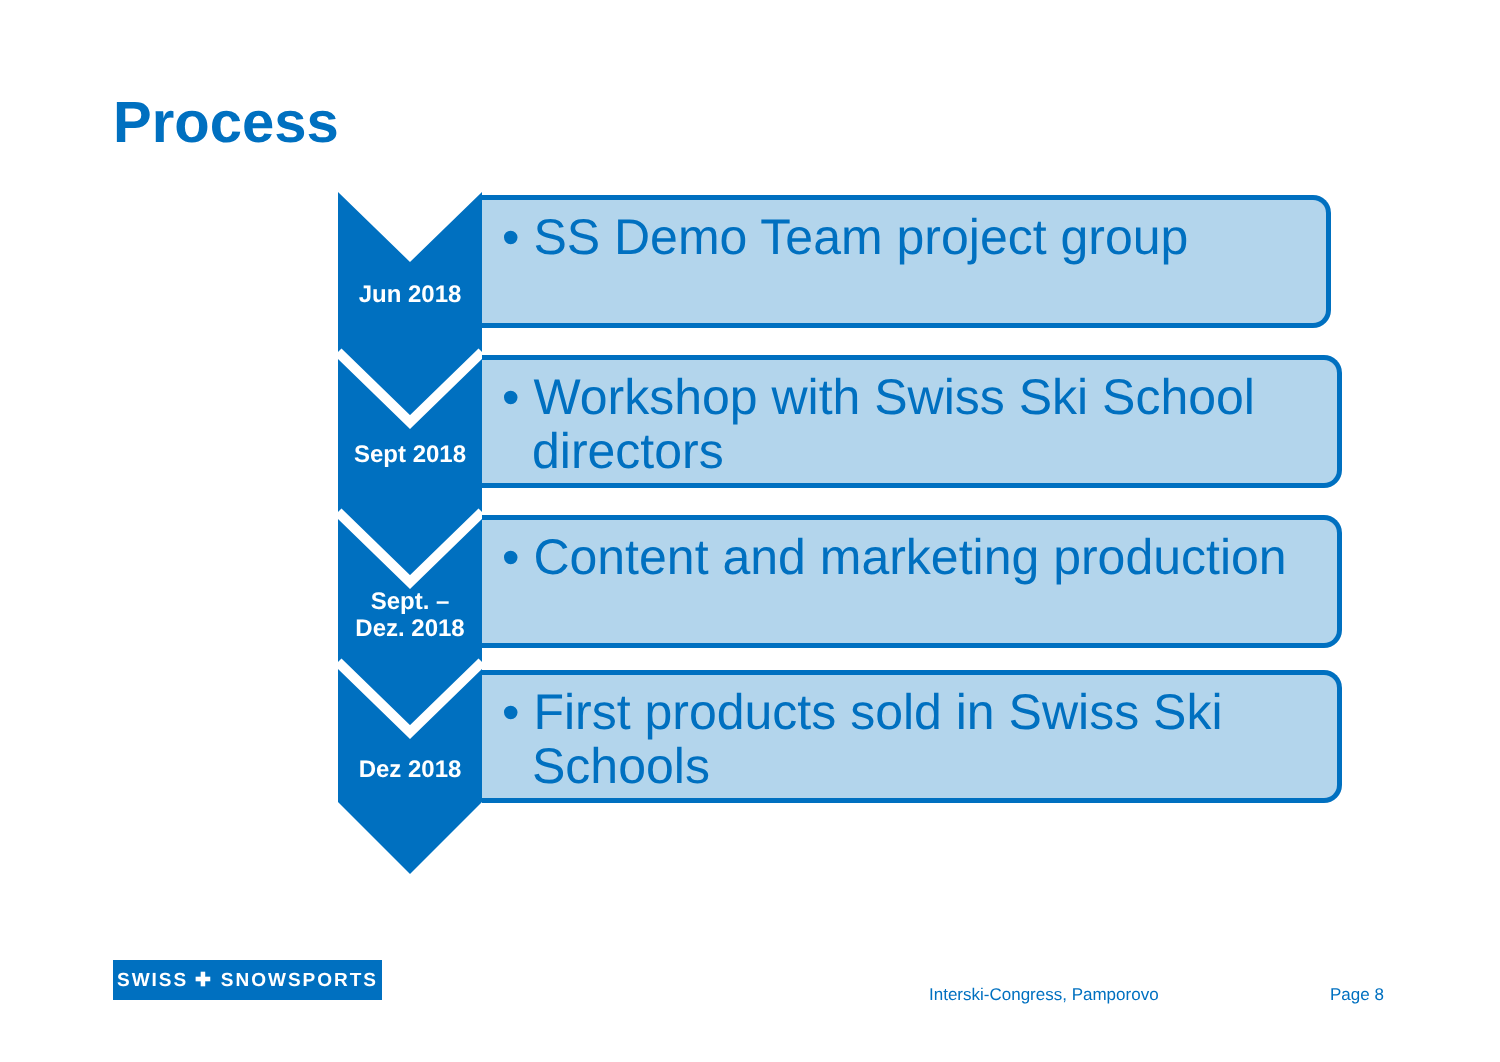Process
Jun 2018
• SS Demo Team project group
Sept 2018
• Workshop with Swiss Ski School directors
Sept. –
Dez. 2018
• Content and marketing production
Dez 2018
• First products sold in Swiss Ski Schools
SWISS ✚ SNOWSPORTS
Interski-Congress, Pamporovo Page 8